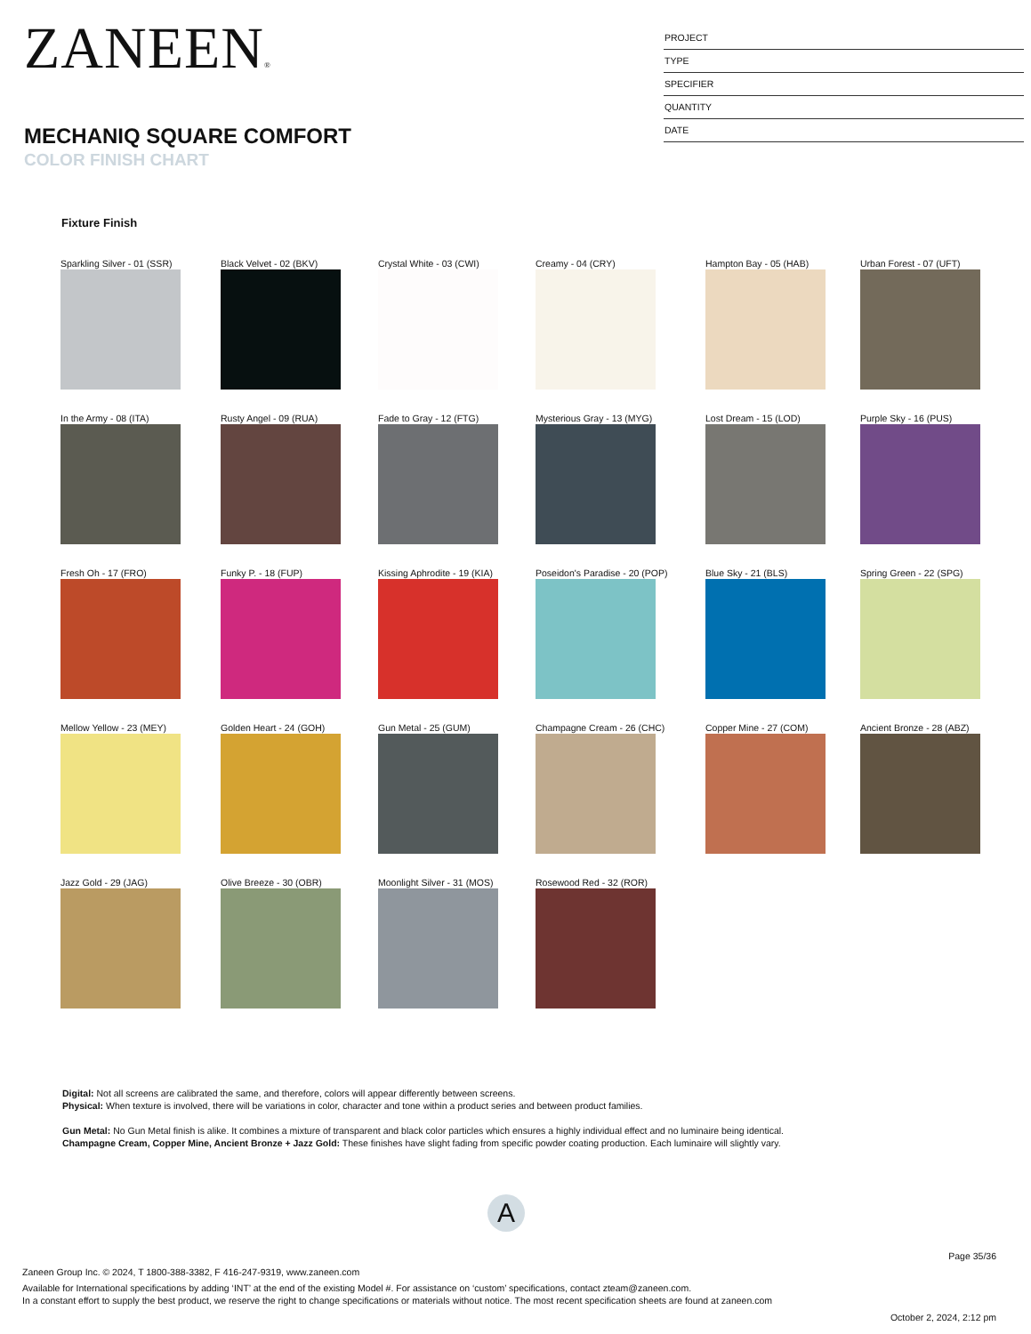ZANEEN®
MECHANIQ SQUARE COMFORT
COLOR FINISH CHART
PROJECT
TYPE
SPECIFIER
QUANTITY
DATE
Fixture Finish
Sparkling Silver - 01 (SSR)
Black Velvet - 02 (BKV)
Crystal White - 03 (CWI)
Creamy - 04 (CRY)
Hampton Bay - 05 (HAB)
Urban Forest - 07 (UFT)
In the Army - 08 (ITA)
Rusty Angel - 09 (RUA)
Fade to Gray - 12 (FTG)
Mysterious Gray - 13 (MYG)
Lost Dream - 15 (LOD)
Purple Sky - 16 (PUS)
Fresh Oh - 17 (FRO)
Funky P. - 18 (FUP)
Kissing Aphrodite - 19 (KIA)
Poseidon's Paradise - 20 (POP)
Blue Sky - 21 (BLS)
Spring Green - 22 (SPG)
Mellow Yellow - 23 (MEY)
Golden Heart - 24 (GOH)
Gun Metal - 25 (GUM)
Champagne Cream - 26 (CHC)
Copper Mine - 27 (COM)
Ancient Bronze - 28 (ABZ)
Jazz Gold - 29 (JAG)
Olive Breeze - 30 (OBR)
Moonlight Silver - 31 (MOS)
Rosewood Red - 32 (ROR)
Digital: Not all screens are calibrated the same, and therefore, colors will appear differently between screens.
Physical: When texture is involved, there will be variations in color, character and tone within a product series and between product families.
Gun Metal: No Gun Metal finish is alike. It combines a mixture of transparent and black color particles which ensures a highly individual effect and no luminaire being identical.
Champagne Cream, Copper Mine, Ancient Bronze + Jazz Gold: These finishes have slight fading from specific powder coating production. Each luminaire will slightly vary.
A
Page 35/36
Zaneen Group Inc. © 2024, T 1800-388-3382, F 416-247-9319, www.zaneen.com
Available for International specifications by adding ‘INT’ at the end of the existing Model #. For assistance on ‘custom’ specifications, contact zteam@zaneen.com.
In a constant effort to supply the best product, we reserve the right to change specifications or materials without notice. The most recent specification sheets are found at zaneen.com
October 2, 2024, 2:12 pm